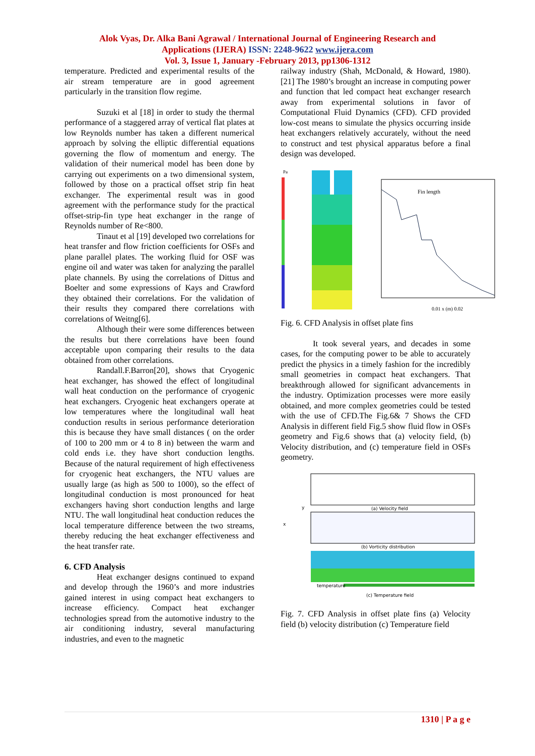Alok Vyas, Dr. Alka Bani Agrawal / International Journal of Engineering Research and
Applications (IJERA) ISSN: 2248-9622 www.ijera.com
Vol. 3, Issue 1, January -February 2013, pp1306-1312
temperature. Predicted and experimental results of the air stream temperature are in good agreement particularly in the transition flow regime.
Suzuki et al [18] in order to study the thermal performance of a staggered array of vertical flat plates at low Reynolds number has taken a different numerical approach by solving the elliptic differential equations governing the flow of momentum and energy. The validation of their numerical model has been done by carrying out experiments on a two dimensional system, followed by those on a practical offset strip fin heat exchanger. The experimental result was in good agreement with the performance study for the practical offset-strip-fin type heat exchanger in the range of Reynolds number of Re<800.
Tinaut et al [19] developed two correlations for heat transfer and flow friction coefficients for OSFs and plane parallel plates. The working fluid for OSF was engine oil and water was taken for analyzing the parallel plate channels. By using the correlations of Dittus and Boelter and some expressions of Kays and Crawford they obtained their correlations. For the validation of their results they compared there correlations with correlations of Weitng[6].
Although their were some differences between the results but there correlations have been found acceptable upon comparing their results to the data obtained from other correlations.
Randall.F.Barron[20], shows that Cryogenic heat exchanger, has showed the effect of longitudinal wall heat conduction on the performance of cryogenic heat exchangers. Cryogenic heat exchangers operate at low temperatures where the longitudinal wall heat conduction results in serious performance deterioration this is because they have small distances ( on the order of 100 to 200 mm or 4 to 8 in) between the warm and cold ends i.e. they have short conduction lengths. Because of the natural requirement of high effectiveness for cryogenic heat exchangers, the NTU values are usually large (as high as 500 to 1000), so the effect of longitudinal conduction is most pronounced for heat exchangers having short conduction lengths and large NTU. The wall longitudinal heat conduction reduces the local temperature difference between the two streams, thereby reducing the heat exchanger effectiveness and the heat transfer rate.
6. CFD Analysis
Heat exchanger designs continued to expand and develop through the 1960’s and more industries gained interest in using compact heat exchangers to increase efficiency. Compact heat exchanger technologies spread from the automotive industry to the air conditioning industry, several manufacturing industries, and even to the magnetic
railway industry (Shah, McDonald, & Howard, 1980).[21] The 1980’s brought an increase in computing power and function that led compact heat exchanger research away from experimental solutions in favor of Computational Fluid Dynamics (CFD). CFD provided low-cost means to simulate the physics occurring inside heat exchangers relatively accurately, without the need to construct and test physical apparatus before a final design was developed.
Fin length
Pa
0.01 x (m) 0.02
Fig. 6. CFD Analysis in offset plate fins
It took several years, and decades in some cases, for the computing power to be able to accurately predict the physics in a timely fashion for the incredibly small geometries in compact heat exchangers. That breakthrough allowed for significant advancements in the industry. Optimization processes were more easily obtained, and more complex geometries could be tested with the use of CFD.The Fig.6& 7 Shows the CFD Analysis in different field Fig.5 show fluid flow in OSFs geometry and Fig.6 shows that (a) velocity field, (b) Velocity distribution, and (c) temperature field in OSFs geometry.
(a) Velocity field
(b) Vorticity distribution
temperature
(c) Temperature field
x
y
Fig. 7. CFD Analysis in offset plate fins (a) Velocity field (b) velocity distribution (c) Temperature field
1310 | P a g e